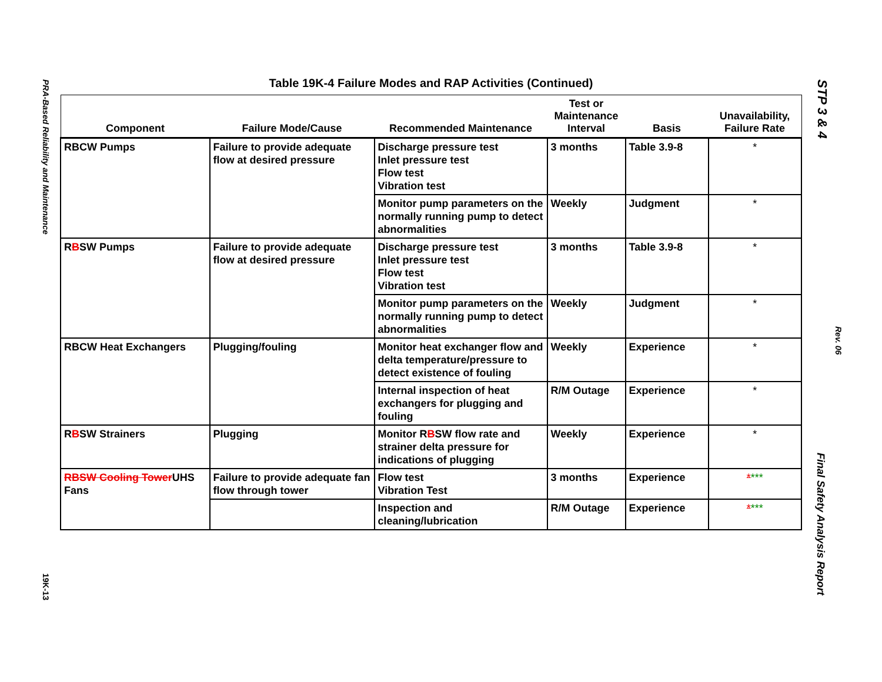PRA-Based Reliability and Maintenance
19K-13
STP 3 & 4
Rev. 06
Final Safety Analysis Report
Table 19K-4 Failure Modes and RAP Activities (Continued)
| Component | Failure Mode/Cause | Recommended Maintenance | Test or Maintenance Interval | Basis | Unavailability, Failure Rate |
| --- | --- | --- | --- | --- | --- |
| RBCW Pumps | Failure to provide adequate flow at desired pressure | Discharge pressure test Inlet pressure test Flow test Vibration test | 3 months | Table 3.9-8 | * |
| | | Monitor pump parameters on the normally running pump to detect abnormalities | Weekly | Judgment | * |
| R B SW Pumps | Failure to provide adequate flow at desired pressure | Discharge pressure test Inlet pressure test Flow test Vibration test | 3 months | Table 3.9-8 | * |
| | | Monitor pump parameters on the normally running pump to detect abnormalities | Weekly | Judgment | * |
| RBCW Heat Exchangers | Plugging/fouling | Monitor heat exchanger flow and delta temperature/pressure to detect existence of fouling | Weekly | Experience | * |
| | | Internal inspection of heat exchangers for plugging and fouling | R/M Outage | Experience | * |
| R B SW Strainers | Plugging | Monitor R B SW flow rate and strainer delta pressure for indications of plugging | Weekly | Experience | * |
| RBSW Cooling Tower UHS Fans | Failure to provide adequate fan flow through tower | Flow test Vibration Test | 3 months | Experience | * *** |
| | | Inspection and cleaning/lubrication | R/M Outage | Experience | * *** |